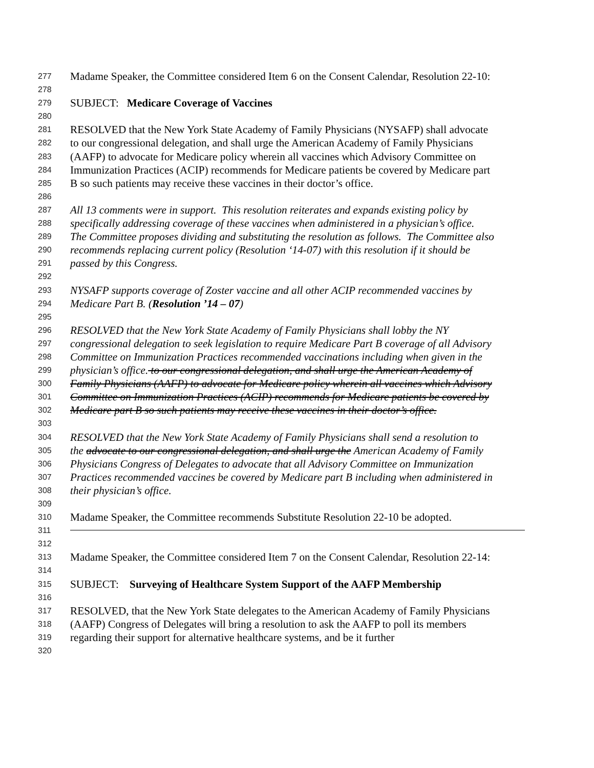277 Madame Speaker, the Committee considered Item 6 on the Consent Calendar, Resolution 22-10:
278
279 SUBJECT: Medicare Coverage of Vaccines
280
281 RESOLVED that the New York State Academy of Family Physicians (NYSAFP) shall advocate
282 to our congressional delegation, and shall urge the American Academy of Family Physicians
283 (AAFP) to advocate for Medicare policy wherein all vaccines which Advisory Committee on
284 Immunization Practices (ACIP) recommends for Medicare patients be covered by Medicare part
285 B so such patients may receive these vaccines in their doctor’s office.
286
287 All 13 comments were in support. This resolution reiterates and expands existing policy by
288 specifically addressing coverage of these vaccines when administered in a physician’s office.
289 The Committee proposes dividing and substituting the resolution as follows. The Committee also
290 recommends replacing current policy (Resolution ‘14-07) with this resolution if it should be
291 passed by this Congress.
292
293 NYSAFP supports coverage of Zoster vaccine and all other ACIP recommended vaccines by
294 Medicare Part B. (Resolution ’14 – 07)
295
296 RESOLVED that the New York State Academy of Family Physicians shall lobby the NY
297 congressional delegation to seek legislation to require Medicare Part B coverage of all Advisory
298 Committee on Immunization Practices recommended vaccinations including when given in the
299 physician’s office. to our congressional delegation, and shall urge the American Academy of
300 Family Physicians (AAFP) to advocate for Medicare policy wherein all vaccines which Advisory
301 Committee on Immunization Practices (ACIP) recommends for Medicare patients be covered by
302 Medicare part B so such patients may receive these vaccines in their doctor’s office.
303
304 RESOLVED that the New York State Academy of Family Physicians shall send a resolution to
305 the advocate to our congressional delegation, and shall urge the American Academy of Family
306 Physicians Congress of Delegates to advocate that all Advisory Committee on Immunization
307 Practices recommended vaccines be covered by Medicare part B including when administered in
308 their physician’s office.
309
310 Madame Speaker, the Committee recommends Substitute Resolution 22-10 be adopted.
311
312
313 Madame Speaker, the Committee considered Item 7 on the Consent Calendar, Resolution 22-14:
314
315 SUBJECT: Surveying of Healthcare System Support of the AAFP Membership
316
317 RESOLVED, that the New York State delegates to the American Academy of Family Physicians
318 (AAFP) Congress of Delegates will bring a resolution to ask the AAFP to poll its members
319 regarding their support for alternative healthcare systems, and be it further
320